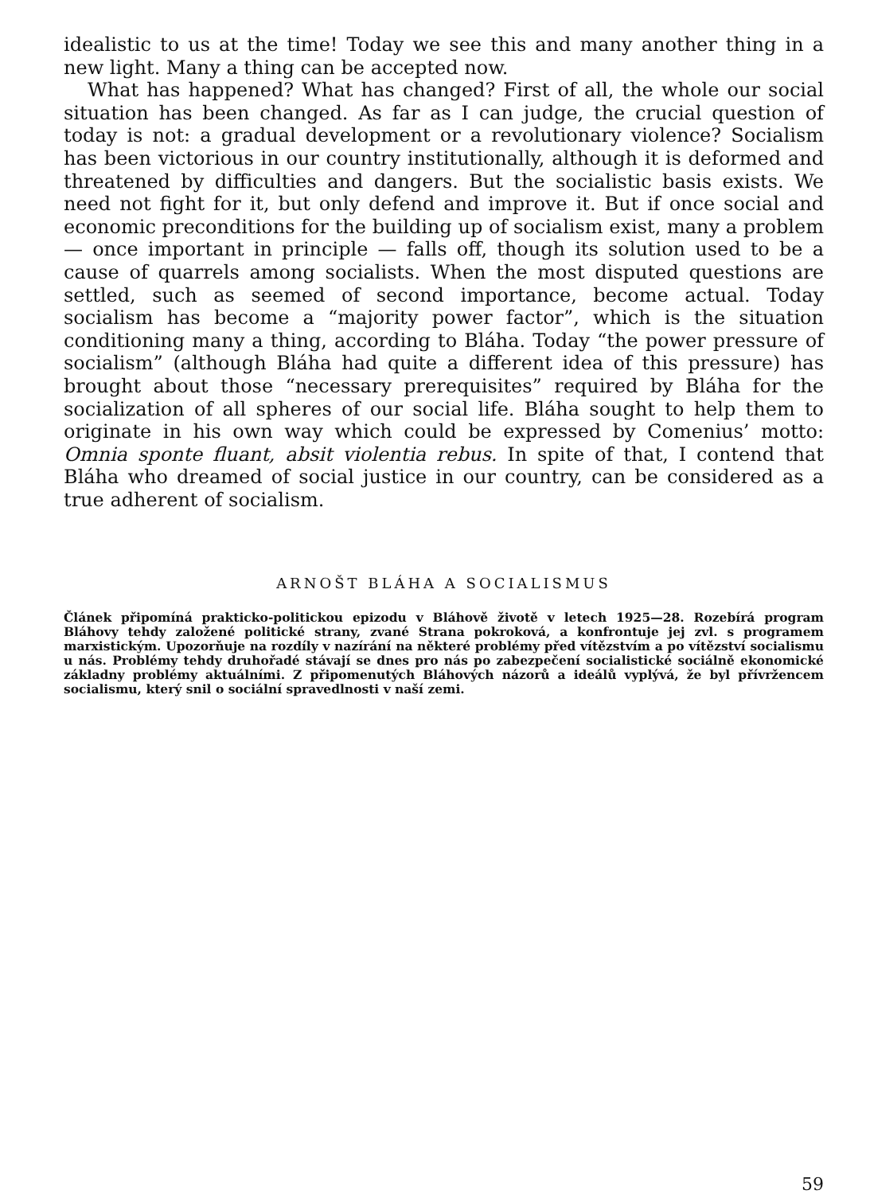idealistic to us at the time! Today we see this and many another thing in a new light. Many a thing can be accepted now.
What has happened? What has changed? First of all, the whole our social situation has been changed. As far as I can judge, the crucial question of today is not: a gradual development or a revolutionary violence? Socialism has been victorious in our country institutionally, although it is deformed and threatened by difficulties and dangers. But the socialistic basis exists. We need not fight for it, but only defend and improve it. But if once social and economic preconditions for the building up of socialism exist, many a problem — once important in principle — falls off, though its solution used to be a cause of quarrels among socialists. When the most disputed questions are settled, such as seemed of second importance, become actual. Today socialism has become a “majority power factor”, which is the situation conditioning many a thing, according to Bláha. Today “the power pressure of socialism” (although Bláha had quite a different idea of this pressure) has brought about those “necessary prerequisites” required by Bláha for the socialization of all spheres of our social life. Bláha sought to help them to originate in his own way which could be expressed by Comenius’ motto: Omnia sponte fluant, absit violentia rebus. In spite of that, I contend that Bláha who dreamed of social justice in our country, can be considered as a true adherent of socialism.
ARNOŠT BLÁHA A SOCIALISMUS
Článek připomíná prakticko-politickou epizodu v Bláhově životě v letech 1925—28. Rozebírá program Bláhovy tehdy založené politické strany, zvané Strana pokroková, a konfrontuje jej zvl. s programem marxistickým. Upozorňuje na rozdíly v nazírání na některé problémy před vítězstvím a po vítězství socialismu u nás. Problémy tehdy druhořadé stávají se dnes pro nás po zabezpečení socialistické sociálně ekonomické základny problémy aktuálními. Z připomenutých Bláhových názorů a ideálů vyplývá, že byl přívržencem socialismu, který snil o sociální spravedlnosti v naší zemi.
59